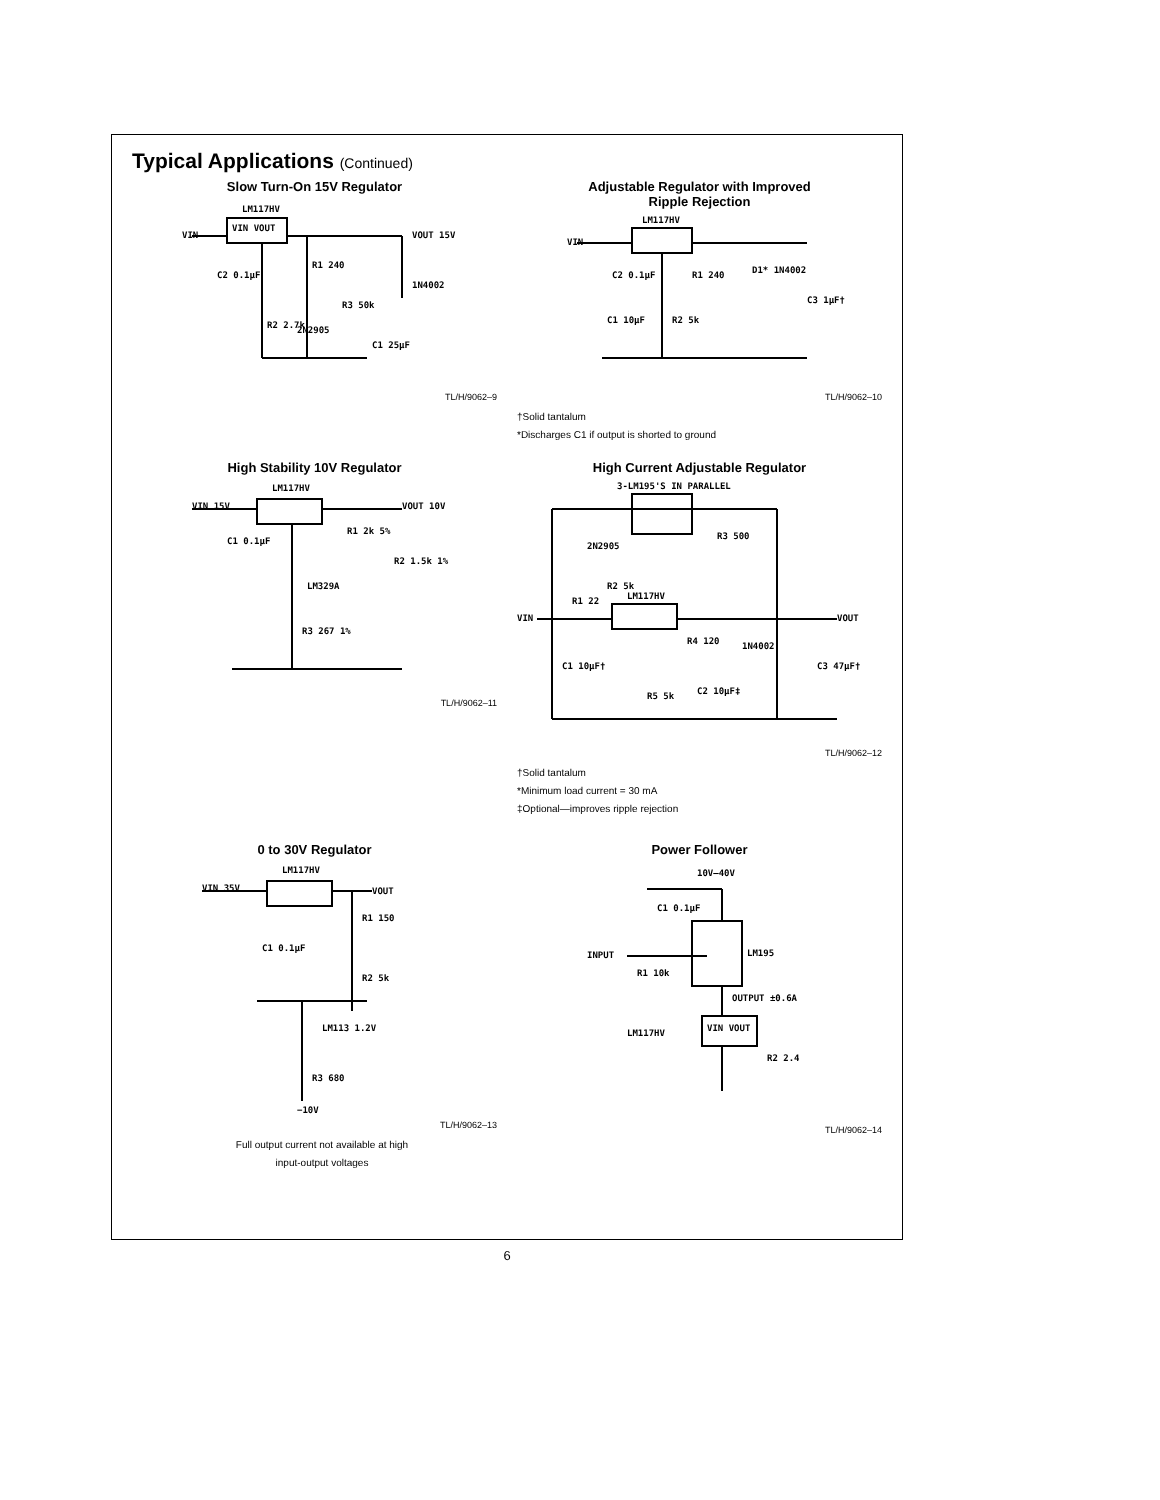Typical Applications (Continued)
Slow Turn-On 15V Regulator
LM117HV
VIN VOUT
VIN
VOUT 15V
R1 240
1N4002
R2 2.7k
2N2905
R3 50k
C1 25µF
C2 0.1µF
TL/H/9062–9
Adjustable Regulator with Improved
Ripple Rejection
LM117HV
VIN
R1 240
D1* 1N4002
C3 1µF†
C2 0.1µF
C1 10µF
R2 5k
TL/H/9062–10
†Solid tantalum
*Discharges C1 if output is shorted to ground
High Stability 10V Regulator
LM117HV
VIN 15V
VOUT 10V
R1 2k 5%
R2 1.5k 1%
LM329A
R3 267 1%
C1 0.1µF
TL/H/9062–11
High Current Adjustable Regulator
3-LM195'S IN PARALLEL
2N2905
R3 500
R1 22
R2 5k
LM117HV
VIN
VOUT
R4 120
1N4002
C1 10µF†
R5 5k
C2 10µF‡
C3 47µF†
TL/H/9062–12
†Solid tantalum
*Minimum load current = 30 mA
‡Optional—improves ripple rejection
0 to 30V Regulator
LM117HV
VIN 35V
VOUT
R1 150
R2 5k
C1 0.1µF
LM113 1.2V
R3 680
−10V
TL/H/9062–13
Full output current not available at high input-output voltages
Power Follower
10V–40V
C1 0.1µF
INPUT
R1 10k
LM195
OUTPUT ±0.6A
LM117HV
VIN VOUT
R2 2.4
TL/H/9062–14
6